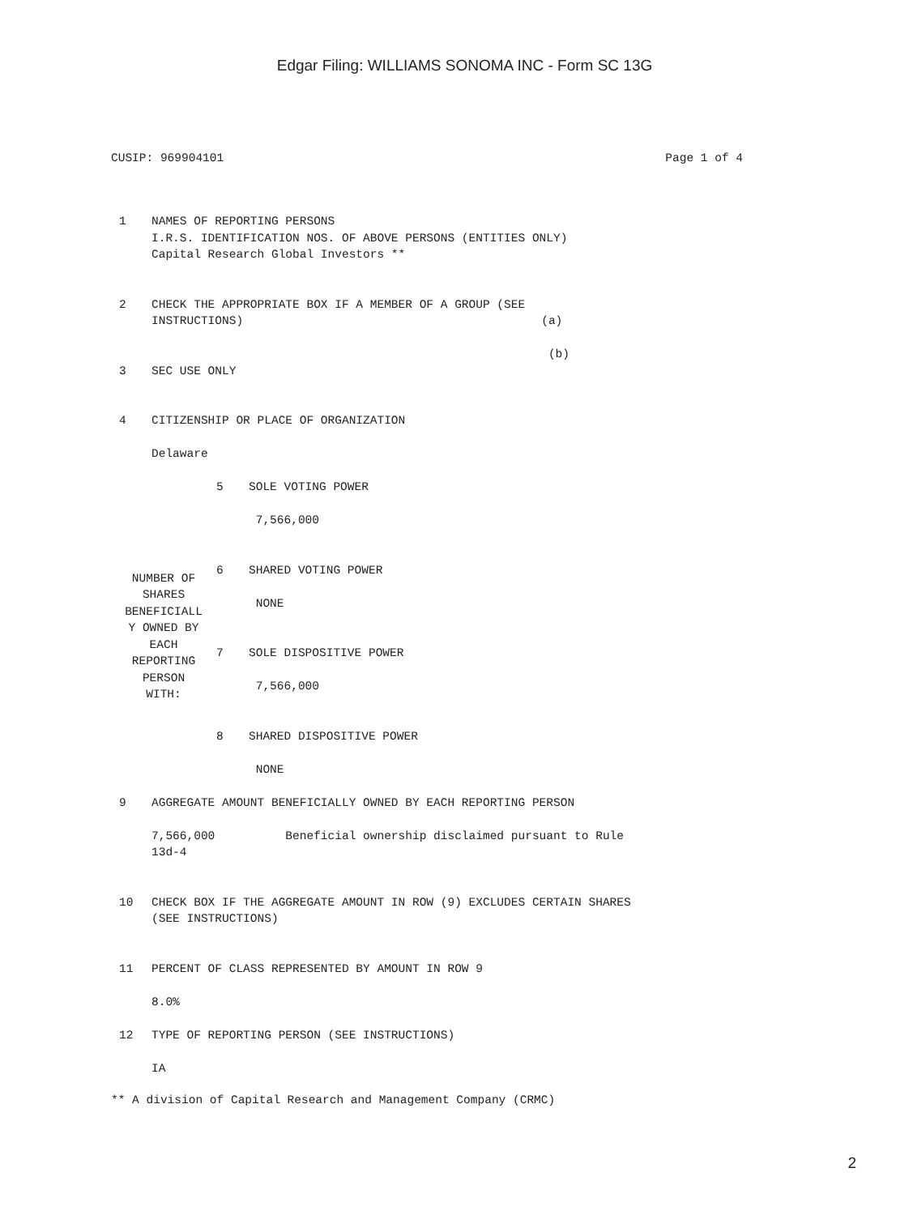Edgar Filing: WILLIAMS SONOMA INC - Form SC 13G
CUSIP: 969904101 Page 1 of 4
| 1 | NAMES OF REPORTING PERSONS I.R.S. IDENTIFICATION NOS. OF ABOVE PERSONS (ENTITIES ONLY) Capital Research Global Investors ** | |
| 2 | CHECK THE APPROPRIATE BOX IF A MEMBER OF A GROUP (SEE INSTRUCTIONS) | (a) (b) |
| 3 | SEC USE ONLY | |
| 4 | CITIZENSHIP OR PLACE OF ORGANIZATION Delaware | |
| NUMBER OF SHARES BENEFICIALL Y OWNED BY EACH REPORTING PERSON WITH: | / 5 / SOLE VOTING POWER 7,566,000 / / 6 / SHARED VOTING POWER NONE / / 7 / SOLE DISPOSITIVE POWER 7,566,000 / / 8 / SHARED DISPOSITIVE POWER NONE / |
| 9 | AGGREGATE AMOUNT BENEFICIALLY OWNED BY EACH REPORTING PERSON 7,566,000 Beneficial ownership disclaimed pursuant to Rule 13d-4 |
| 10 | CHECK BOX IF THE AGGREGATE AMOUNT IN ROW (9) EXCLUDES CERTAIN SHARES (SEE INSTRUCTIONS) |
| 11 | PERCENT OF CLASS REPRESENTED BY AMOUNT IN ROW 9 8.0% |
| 12 | TYPE OF REPORTING PERSON (SEE INSTRUCTIONS) IA |
** A division of Capital Research and Management Company (CRMC)
2